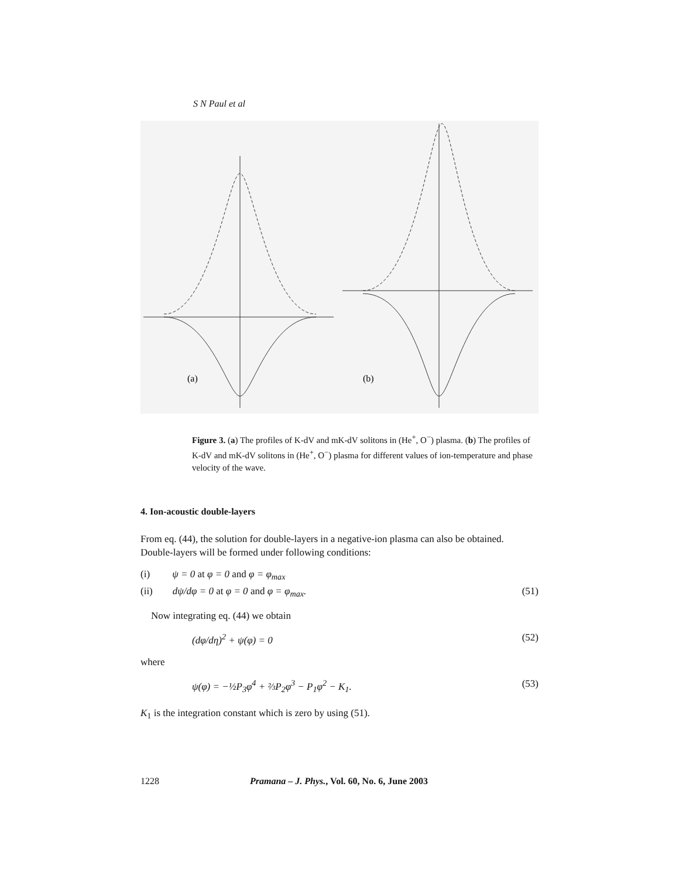S N Paul et al
(a)
(b)
Figure 3. (a) The profiles of K-dV and mK-dV solitons in (He<sup>+</sup>, O<sup>−</sup>) plasma. (b) The profiles of K-dV and mK-dV solitons in (He<sup>+</sup>, O<sup>−</sup>) plasma for different values of ion-temperature and phase velocity of the wave.
4. Ion-acoustic double-layers
From eq. (44), the solution for double-layers in a negative-ion plasma can also be obtained. Double-layers will be formed under following conditions:
(i) ψ = 0 at φ = 0 and φ = φ<sub>max</sub>
(ii) dψ/dφ = 0 at φ = 0 and φ = φ<sub>max</sub>. (51)
Now integrating eq. (44) we obtain
(dφ/dη)<sup>2</sup> + ψ(φ) = 0 (52)
where
ψ(φ) = −½P<sub>3</sub>φ<sup>4</sup> + ⅔P<sub>2</sub>φ<sup>3</sup> − P<sub>1</sub>φ<sup>2</sup> − K<sub>1</sub>. (53)
K<sub>1</sub> is the integration constant which is zero by using (51).
1228 Pramana – J. Phys., Vol. 60, No. 6, June 2003